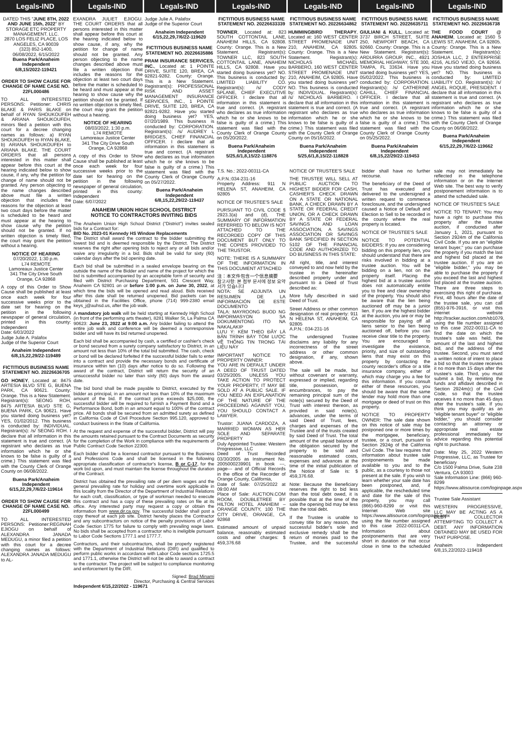Legals-IND Legals-IND Legals-IND Legals-IND Legals-IND Legals-IND Legals-IND
DATED THIS "JUNE 8TH, 2022 AND JUNE 15th, 2022" BY STORAGE ETC PROPERTY MANAGEMENT. LLC.
2870 LOS FELIZ PLACE, LOS ANGELES, CA 90039
(323) 852-1400,
06/08/2022, 6/15/2022
Buena Park/Anaheim Independent
6/8,15/2022-119421
ORDER TO SHOW CAUSE FOR CHANGE OF NAME CASE NO. 22FL000486
TO ALL INTERESTED PERSONS: Petitioner: CHRIS BLAKE & PARIS BLAKE on behalf of RYAN SHOUKOUFEH & ARIANA SHOUKOUFEH, minors filed a petition with this court for a decree changing names as follows: a) RYAN SHOUKOUFEH to RYAN BLAKE, b) ARIANA SHOUKOUFEH to ARIANA BLAKE. THE COURT ORDERS that all persons interested in this matter shall appear before this court at the hearing indicated below to show cause, if any, why the petition for change of name should not be granted. Any person objecting to the name changes described above must file a written objection that includes the reasons for the objection at least two court days before the matter is scheduled to be heard and must appear at the hearing to show cause why the petition should not be granted. If no written objection is timely filed, the court may grant the petition without a hearing.
NOTICE OF HEARING
07/20/2022, 1:30 p.m.
L74 REMOTE
Lamoreaux Justice Center
341 The City Drive South
Orange, CA 92868
A copy of this Order to Show Cause shall be published at least once each week for four successive weeks prior to the date set for hearing on the petition in the following newspaper of general circulation, printed in this county: Independent
Date: 6/03/2022
Judge Julie A. Palafox
Judge of the Superior Court
Anaheim Independent
6/8,15,22,29/22-119489
FICTITIOUS BUSINESS NAME STATEMENT NO. 20226636705
GO HONEY, Located at: 8475 ARTESIA BLVD STE G, BUENA PARK, CA 90621. County: Orange. This is a New Statement. Registrant(s): SEONG ROH, 8475 ARTESIA BLVD STE G, BUENA PARK, CA 90621. Have you started doing business yet? YES, 01/02/2012. This business is conducted by: INDIVIDUAL. Registrant(s): /s/ SEONG ROH. I declare that all information in this statement is true and correct. (A registrant who declares as true information which he or she knows to be false is guilty of a crime.) This statement was filed with the County Clerk of Orange County on 06/08/2022.
Buena Park/Anaheim Independent
6/15,22,29,7/6/22-119614
ORDER TO SHOW CAUSE FOR CHANGE OF NAME CASE NO. 22FL000499
TO ALL INTERESTED PERSONS: Petitioner:REGINAH EJIOGU on behalf of ALEXANDRA JANADA MEDUGU, a minor filed a petition with this court for a decree changing names as follows: ALEXANDRA JANADA MEDUGU to AL-
EXANDRA JULIET EJIOGU. THE COURT ORDERS that all persons interested in this matter shall appear before this court at the hearing indicated below to show cause, if any, why the petition for change of name should not be granted. Any person objecting to the name changes described above must file a written objection that includes the reasons for the objection at least two court days before the matter is scheduled to be heard and must appear at the hearing to show cause why the petition should not be granted. If no written objection is timely filed, the court may grant the petition without a hearing.
NOTICE OF HEARING
08/03/2022, 1:30 p.m.
L74 REMOTE
Lamoreaux Justice Center
341 The City Drive South
Orange, CA 92868
A copy of this Order to Show Cause shall be published at least once each week for four successive weeks prior to the date set for hearing on the petition in the following newspaper of general circulation, printed in this county: Independent
Date: 6/07/2022
Judge Julie A. Palafox
Judge of the Superior Court
Anaheim Independent
6/15,22,29,7/6/22-119620
FICTITIOUS BUSINESS NAME STATEMENT NO. 20226635886
PRAM INSURANCE SERVICES, INC., Located at: 1 POINTE DRIVE, SUITE 120, BREA, CA 92821-9282. County: Orange. This is a New Statement. Registrant(s): PROFESSIONAL RISK AND ASSET MANAGEMENT INSURANCE SERVICES, INC., 1 POINTE DRIVE, SUITE 120, BREA, CA 92821-9282. Have you started doing business yet? YES, 07/20/1989. This business is conducted by: CORPORATION. Registrant(s): /s/ AUDREY L BRIDGES, CHIEF FINANCIAL OFFICER. I declare that all information in this statement is true and correct. (A registrant who declares as true information which he or she knows to be false is guilty of a crime.) This statement was filed with the County Clerk of Orange County on 05/27/2022.
Buena Park/Anaheim Independent
6/8,15,22,29/22-119437
ANAHEIM UNION HIGH SCHOOL DISTRICT
NOTICE TO CONTRACTORS INVITING BIDS
The Anaheim Union High School District ("District") invites sealed bids for a Contract for:
BID No. 2023-01 Kennedy HS Window Replacements
The District shall award the contract to the bidder submitting the lowest bid and is deemed responsible by the District. The District reserves the right after opening bids to reject any or all bids and/or waive any irregularity in a bid. Bids shall be valid for sixty (60) calendar days after the bid opening date.
Each bid shall be submitted in a sealed envelope bearing on the outside the name of the Bidder and name of the project for which the bid is submitted accompanied by an acceptable form of security and filed with District Purchasing Department, 501 Crescent Way, Anaheim CA 92801 on or before 1:00 p.m. on June 30, 2022, at which time the bids will be opened and read aloud. Bids received after this date shall be returned unopened. Bid packets can be obtained in the Facilities Office, phone (714) 999-2380 email keys_j@auhsd.us, after the job walk.
A mandatory job walk will be held starting at Kennedy High School (in front of the performing arts theater), 8281 Walker St, La Palma CA 90623: June 23, 2022 at 9:00 a.m. Any bidder failing to attend the entire job walk and conference will be deemed a nonresponsive bidder and will have its bid returned unopened.
Each bid shall be accompanied by cash, a certified or cashier's check or bond secured from a surety company satisfactory to District, in an amount not less than 10% of the total bid submitted. The cash, check or bond will be declared forfeited if the successful bidder fails to enter into a contract and provide the necessary bonds and certificate of insurance within ten (10) days after notice to do so. Following the award of the contract, District will return the security of an unsuccessful bidder no later than sixty (60) days from the award date.
The bid bond shall be made payable to District, executed by the bidder as principal, in an amount not less than 10% of the maximum amount of the bid. If the contract price exceeds $25,000, the successful bidder will be required to furnish a Payment Bond and a Performance Bond, both in an amount equal to 100% of the contract price. All bonds shall be secured from an admitted surety as defined in California Code of Civil Procedure Section 995.120, approved to conduct business in the State of California.
At the request and expense of the successful bidder, District will pay the amounts retained pursuant to the Contract Documents as security for the completion of the Work in compliance with the requirements of Public Contract Code Section 22300.
Each bidder shall be a licensed contractor pursuant to the Business and Professions Code and shall be licensed in the following appropriate classification of contractor's license, B or C-17, for the work bid upon, and must maintain the license throughout the duration of the Contract.
District has obtained the prevailing rate of per diem wages and the general prevailing rate for holiday and overtime work applicable in this locality from the Director of the Department of Industrial Relations for each craft, classification, or type of workman needed to execute this contract and has a copy of these prevailing rates on file at its office. Any interested party may request a copy or obtain the information from www.dir.ca.gov. The successful bidder shall post a copy thereof at each job site. District hereby places the Contractor and any subcontractors on notice of the penalty provisions of Labor Code Section 1775 for failure to comply with prevailing wage laws. No bids shall be accepted from a contractor who is ineligible pursuant to Labor Code Sections 1777.1 and 1777.7.
Contractors, and their subcontractors, shall be properly registered with the Department of Industrial Relations (DIR) and qualified to perform public works in accordance with Labor Code sections 1725.5 and 1771.1, otherwise the District will not be able to award a contract to the contractor. The project will be subject to compliance monitoring and enforcement by the DIR.
Signed: Brad Minami
Director, Purchasing & Central Services
Independent 6/15,22/2022 - 119671
FICTITIOUS BUSINESS NAME STATEMENT NO. 20226633339
TOWNER, Located at: 823 SOUTH COTTONTAIL LANE, ANAHEIM HILLS, CA 92808. County: Orange. This is a New Statement. Registrant(s): TOWNER LLC, 823 SOUTH COTTONTAIL LANE, ANAHEIM HILLS, CA 92808. Have you started doing business yet? NO. This business is conducted by: LIMITED LIABILITY CO. Registrant(s): /s/ CODY SPLANE, CHIEF EXECUTIVE OFFICER. I declare that all information in this statement is true and correct. (A registrant who declares as true information which he or she knows to be false is guilty of a crime.) This statement was filed with the County Clerk of Orange County on 05/20/2022.
Buena Park/Anaheim Independent
5/25,6/1,8,15/22-118876
FICTITIOUS BUSINESS NAME STATEMENT NO. 20226634862
HUMMINGBIRD THERAPY, Located at: 160 WEST CENTER STREET PROMENADE UNIT 210, ANAHEIM, CA 92805. County: Orange. This is a New Statement. Registrant(s): NICHOLAS MICHAEL BARBERO, 160 WEST CENTER STREET PROMENADE UNIT 210, ANAHEIM, CA 92805. Have you started doing business yet? NO. This business is conducted by: INDIVIDUAL. Registrant(s): /s/ NICHOLAS BARBERO. I declare that all information in this statement is true and correct. (A registrant who declares as true information which he or she knows to be false is guilty of a crime.) This statement was filed with the County Clerk of Orange County on 05/16/2022.
Buena Park/Anaheim Independent
5/25,6/1,8,15/22-118828
FICTITIOUS BUSINESS NAME STATEMENT NO. 20226635711
GIULIANI & KULL, Located at: 3737 BIRCH STREET, SUITE 250, NEWPORT BEACH, CA 92660. County: Orange. This is a New Statement. Registrant(s): ARDURRA GROUP, INC., 4921 MEMORIAL HIGHWAY, STE 300, TAMPA, FL 33634. Have you started doing business yet? YES, 05/02/2022. This business is conducted by: CORPORATION. Registrant(s): /s/ CATHERINE CAHILL, CHIEF FINANCIAL OFFICER. I declare that all information in this statement is true and correct. (A registrant who declares as true information which he or she knows to be false is guilty of a crime.) This statement was filed with the County Clerk of Orange County on 05/25/2022.
Buena Park/Anaheim Independent
6/8,15,22/29/22-119453
FICTITIOUS BUSINESS NAME STATEMENT NO. 20226636738
THE FOOD COURT @ ANAHEIM, Located at: 1560 S LEWIS ST, ANAHEIM, CA 92805. County: Orange. This is a New Statement. Registrant(s): JOSHUA LLC, 2 ENTERPRISE 4216, ALISO VIEJO, CA 92656. Have you started doing business yet? NO. This business is conducted by: LIMITED LIABILITY CO. Registrant(s): /s/ ANGEL ROQUE, PRESIDENT. I declare that all information in this statement is true and correct. (A registrant who declares as true information which he or she knows to be false is guilty of a crime.) This statement was filed with the County Clerk of Orange County on 06/08/2022.
Buena Park/Anaheim Independent
6/15,22,29,7/6/22-119662
T.S. No.: 2022-00311-CA
A.P.N.:034-231-16
Property Address: 911 N HELENA ST, ANAHEIM, CA 92805
NOTICE OF TRUSTEE'S SALE
PURSUANT TO CIVIL CODE § 2923.3(a) and (d), THE SUMMARY OF INFORMATION REFERRED TO BELOW IS NOT ATTACHED TO THE RECORDED COPY OF THIS DOCUMENT BUT ONLY TO THE COPIES PROVIDED TO THE TRUSTOR.
NOTE: THERE IS A SUMMARY OF THE INFORMATION IN THIS DOCUMENT ATTACHED
注：本文件包含一个信息摘要
참고사항: 본 첨부 문서에 정보 요약서가 있습니다
NOTA: SE ADJUNTA UN RESUMEN DE LA INFORMACIÓN DE ESTE DOCUMENTO
TALA: MAYROONG BUOD NG IMPORMASYON SA DOKUMENTONG ITO NA NAKALAKIP
LƯU Ý: KÈM THEO ĐÂY LÀ BẢN TRÌNH BÀY TÓM LƯỢC VỀ THÔNG TIN TRONG TÀI LIỆU NÀY
IMPORTANT NOTICE TO PROPERTY OWNER:
YOU ARE IN DEFAULT UNDER A DEED OF TRUST DATED 03/25/2005. UNLESS YOU TAKE ACTION TO PROTECT YOUR PROPERTY, IT MAY BE SOLD AT A PUBLIC SALE. IF YOU NEED AN EXPLANATION OF THE NATURE OF THE PROCEEDING AGAINST YOU, YOU SHOULD CONTACT A LAWYER.
Trustor: JUANA CARDOZA, A MARRIED WOMAN AS HER SOLE AND SEPARATE PROPERTY
Duly Appointed Trustee: Western Progressive, LLC
Deed of Trust Recorded 03/30/2005 as Instrument No. 2005000239901 in book ---, page--- and of Official Records in the office of the Recorder of Orange County, California,
Date of Sale: 07/25/2022 at 09:00 AM
Place of Sale: AUCTION.COM ROOM, DOUBLETREE BY HILTON HOTEL ANAHEIM – ORANGE COUNTY, 100 THE CITY DRIVE, ORANGE, CA 92868
Estimated amount of unpaid balance, reasonably estimated costs and other charges: $ 459,376.68
NOTICE OF TRUSTEE'S SALE
THE TRUSTEE WILL SELL AT PUBLIC AUCTION TO HIGHEST BIDDER FOR CASH, CASHIER'S CHECK DRAWN ON A STATE OR NATIONAL BANK, A CHECK DRAWN BY A STATE OR FEDERAL CREDIT UNION, OR A CHECK DRAWN BY A STATE OR FEDERAL SAVINGS AND LOAN ASSOCIATION, A SAVINGS ASSOCIATION OR SAVINGS BANK SPECIFIED IN SECTION 5102 OF THE FINANCIAL CODE AND AUTHORIZED TO DO BUSINESS IN THIS STATE:
All right, title, and interest conveyed to and now held by the trustee in the hereinafter described property under and pursuant to a Deed of Trust described as:
More fully described in said Deed of Trust.
Street Address or other common designation of real property: 911 N HELENA ST, ANAHEIM, CA 92805
A.P.N.: 034-231-16
The undersigned Trustee disclaims any liability for any incorrectness of the street address or other common designation, if any, shown above.
The sale will be made, but without covenant or warranty, expressed or implied, regarding title, possession, or encumbrances, to pay the remaining principal sum of the note(s) secured by the Deed of Trust with interest thereon, as provided in said note(s), advances, under the terms of said Deed of Trust, fees, charges and expenses of the Trustee and of the trusts created by said Deed of Trust. The total amount of the unpaid balance of the obligation secured by the property to be sold and reasonable estimated costs, expenses and advances at the time of the initial publication of the Notice of Sale is: $ 459,376.68.
Note: Because the Beneficiary reserves the right to bid less than the total debt owed, it is possible that at the time of the sale the opening bid may be less than the total debt.
If the Trustee is unable to convey title for any reason, the successful bidder's sole and exclusive remedy shall be the return of monies paid to the Trustee, and the successful bidder shall have no further recourse.
The beneficiary of the Deed of Trust has executed and delivered to the undersigned a written request to commence foreclosure, and the undersigned caused a Notice of Default and Election to Sell to be recorded in the county where the real property is located.
NOTICE OF TRUSTEE'S SALE
NOTICE TO POTENTIAL BIDDERS: If you are considering bidding on this property lien, you should understand that there are risks involved in bidding at a trustee auction. You will be bidding on a lien, not on the property itself. Placing the highest bid at a trustee auction does not automatically entitle you to free and clear ownership of the property. You should also be aware that the lien being auctioned off may be a junior lien. If you are the highest bidder at the auction, you are or may be responsible for paying off all liens senior to the lien being auctioned off, before you can receive clear title to the property. You are encouraged to investigate the existence, priority, and size of outstanding liens that may exist on this property by contacting the county recorder's office or a title insurance company, either of which may charge you a fee for this information. If you consult either of these resources, you should be aware that the same lender may hold more than one mortgage or deed of trust on this property.
NOTICE TO PROPERTY OWNER: The sale date shown on this notice of sale may be postponed one or more times by the mortgagee, beneficiary, trustee, or a court, pursuant to Section 2924g of the California Civil Code. The law requires that information about trustee sale postponements be made available to you and to the public, as a courtesy to those not present at the sale. If you wish to learn whether your sale date has been postponed, and, if applicable, the rescheduled time and date for the sale of this property, you may call (866)-960-8299 or visit this Internet Web site https://www.altisource.com/loginpage.aspx using the file number assigned to this case 2022-00311-CA. Information about postponements that are very short in duration or that occur close in time to the scheduled sale may not immediately be reflected in the telephone information or on the Internet Web site. The best way to verify postponement information is to attend the scheduled sale.
NOTICE OF TRUSTEE'S SALE
NOTICE TO TENANT: You may have a right to purchase this property after the trustee auction, if conducted after January 1, 2021, pursuant to Section 2924m of the California Civil Code. If you are an "eligible tenant buyer," you can purchase the property if you match the last and highest bid placed at the trustee auction. If you are an "eligible bidder," you may be able to purchase the property if you exceed the last and highest bid placed at the trustee auction. There are three steps to exercising this right of purchase. First, 48 hours after the date of the trustee sale, you can call (855)-976-3916, or visit this internet website http://tracker.auction.com/sb1079, using the file number assigned to this case 2022-00311-CA to find the date on which the trustee's sale was held, the amount of the last and highest bid, and the address of the trustee. Second, you must send a written notice of intent to place a bid so that the trustee receives it no more than 15 days after the trustee's sale. Third, you must submit a bid, by remitting the funds and affidavit described in Section 2924m(c) of the Civil Code, so that the trustee receives it no more than 45 days after the trustee's sale. If you think you may qualify as an "eligible tenant buyer" or "eligible bidder," you should consider contacting an attorney or appropriate real estate professional immediately for advice regarding this potential right to purchase.
Date: May 25, 2022 Western Progressive, LLC, as Trustee for beneficiary
C/o 1500 Palma Drive, Suite 238
Ventura, CA 93003
Sale Information Line: (866) 960-8299 https://www.altisource.com/loginpage.aspx
Trustee Sale Assistant
WESTERN PROGRESSIVE, LLC MAY BE ACTING AS A DEBT COLLECTOR ATTEMPTING TO COLLECT A DEBT. ANY INFORMATION OBTAINED MAY BE USED FOR THAT PURPOSE.
Anaheim Independent 6/8,15,22/2022-119418